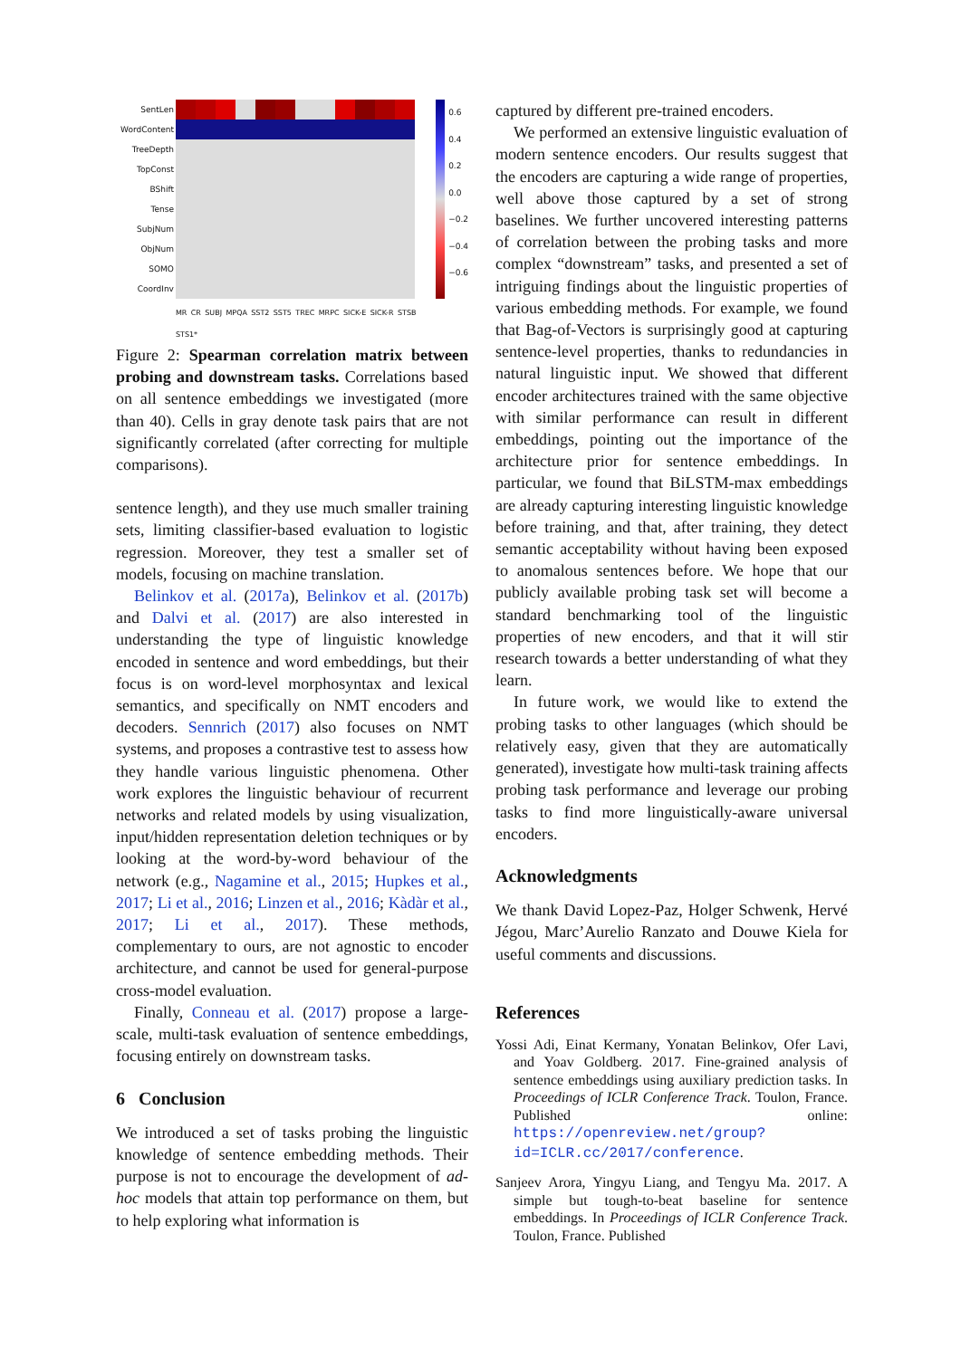SentLen
WordContent
TreeDepth
TopConst
BShift
Tense
SubjNum
ObjNum
SOMO
CoordInv
MR CR SUBJ MPQA SST2 SST5 TREC MRPC SICK-E SICK-R STSB STS1*
0.6
0.4
0.2
0.0
−0.2
−0.4
−0.6
Figure 2: Spearman correlation matrix between probing and downstream tasks. Correlations based on all sentence embeddings we investigated (more than 40). Cells in gray denote task pairs that are not significantly correlated (after correcting for multiple comparisons).
sentence length), and they use much smaller training sets, limiting classifier-based evaluation to logistic regression. Moreover, they test a smaller set of models, focusing on machine translation.
Belinkov et al. (2017a), Belinkov et al. (2017b) and Dalvi et al. (2017) are also interested in understanding the type of linguistic knowledge encoded in sentence and word embeddings, but their focus is on word-level morphosyntax and lexical semantics, and specifically on NMT encoders and decoders. Sennrich (2017) also focuses on NMT systems, and proposes a contrastive test to assess how they handle various linguistic phenomena. Other work explores the linguistic behaviour of recurrent networks and related models by using visualization, input/hidden representation deletion techniques or by looking at the word-by-word behaviour of the network (e.g., Nagamine et al., 2015; Hupkes et al., 2017; Li et al., 2016; Linzen et al., 2016; Kàdàr et al., 2017; Li et al., 2017). These methods, complementary to ours, are not agnostic to encoder architecture, and cannot be used for general-purpose cross-model evaluation.
Finally, Conneau et al. (2017) propose a large-scale, multi-task evaluation of sentence embeddings, focusing entirely on downstream tasks.
6 Conclusion
We introduced a set of tasks probing the linguistic knowledge of sentence embedding methods. Their purpose is not to encourage the development of ad-hoc models that attain top performance on them, but to help exploring what information is
captured by different pre-trained encoders.
We performed an extensive linguistic evaluation of modern sentence encoders. Our results suggest that the encoders are capturing a wide range of properties, well above those captured by a set of strong baselines. We further uncovered interesting patterns of correlation between the probing tasks and more complex “downstream” tasks, and presented a set of intriguing findings about the linguistic properties of various embedding methods. For example, we found that Bag-of-Vectors is surprisingly good at capturing sentence-level properties, thanks to redundancies in natural linguistic input. We showed that different encoder architectures trained with the same objective with similar performance can result in different embeddings, pointing out the importance of the architecture prior for sentence embeddings. In particular, we found that BiLSTM-max embeddings are already capturing interesting linguistic knowledge before training, and that, after training, they detect semantic acceptability without having been exposed to anomalous sentences before. We hope that our publicly available probing task set will become a standard benchmarking tool of the linguistic properties of new encoders, and that it will stir research towards a better understanding of what they learn.
In future work, we would like to extend the probing tasks to other languages (which should be relatively easy, given that they are automatically generated), investigate how multi-task training affects probing task performance and leverage our probing tasks to find more linguistically-aware universal encoders.
Acknowledgments
We thank David Lopez-Paz, Holger Schwenk, Hervé Jégou, Marc’Aurelio Ranzato and Douwe Kiela for useful comments and discussions.
References
Yossi Adi, Einat Kermany, Yonatan Belinkov, Ofer Lavi, and Yoav Goldberg. 2017. Fine-grained analysis of sentence embeddings using auxiliary prediction tasks. In Proceedings of ICLR Conference Track. Toulon, France. Published online: https://openreview.net/group?id=ICLR.cc/2017/conference.
Sanjeev Arora, Yingyu Liang, and Tengyu Ma. 2017. A simple but tough-to-beat baseline for sentence embeddings. In Proceedings of ICLR Conference Track. Toulon, France. Published